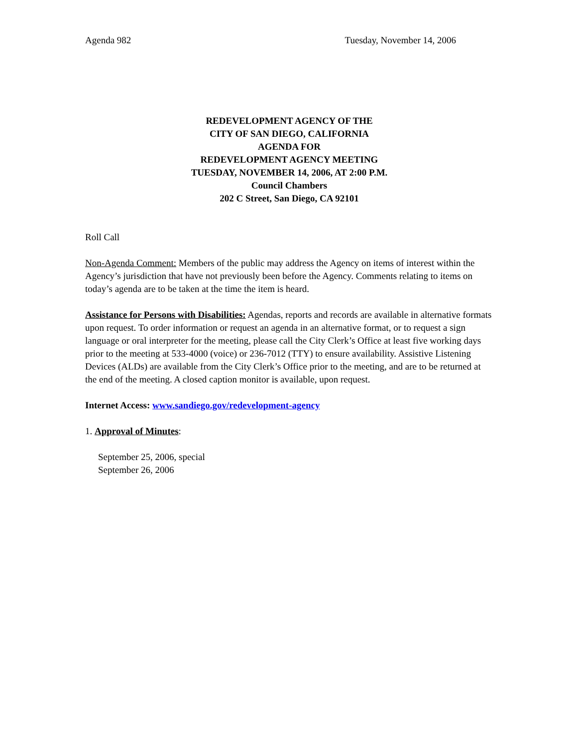Agenda 982 Tuesday, November 14, 2006
REDEVELOPMENT AGENCY OF THE
CITY OF SAN DIEGO, CALIFORNIA
AGENDA FOR
REDEVELOPMENT AGENCY MEETING
TUESDAY, NOVEMBER 14, 2006, AT 2:00 P.M.
Council Chambers
202 C Street, San Diego, CA 92101
Roll Call
Non-Agenda Comment: Members of the public may address the Agency on items of interest within the Agency’s jurisdiction that have not previously been before the Agency. Comments relating to items on today’s agenda are to be taken at the time the item is heard.
Assistance for Persons with Disabilities: Agendas, reports and records are available in alternative formats upon request. To order information or request an agenda in an alternative format, or to request a sign language or oral interpreter for the meeting, please call the City Clerk’s Office at least five working days prior to the meeting at 533-4000 (voice) or 236-7012 (TTY) to ensure availability. Assistive Listening Devices (ALDs) are available from the City Clerk’s Office prior to the meeting, and are to be returned at the end of the meeting. A closed caption monitor is available, upon request.
Internet Access: www.sandiego.gov/redevelopment-agency
1. Approval of Minutes:
September 25, 2006, special
September 26, 2006